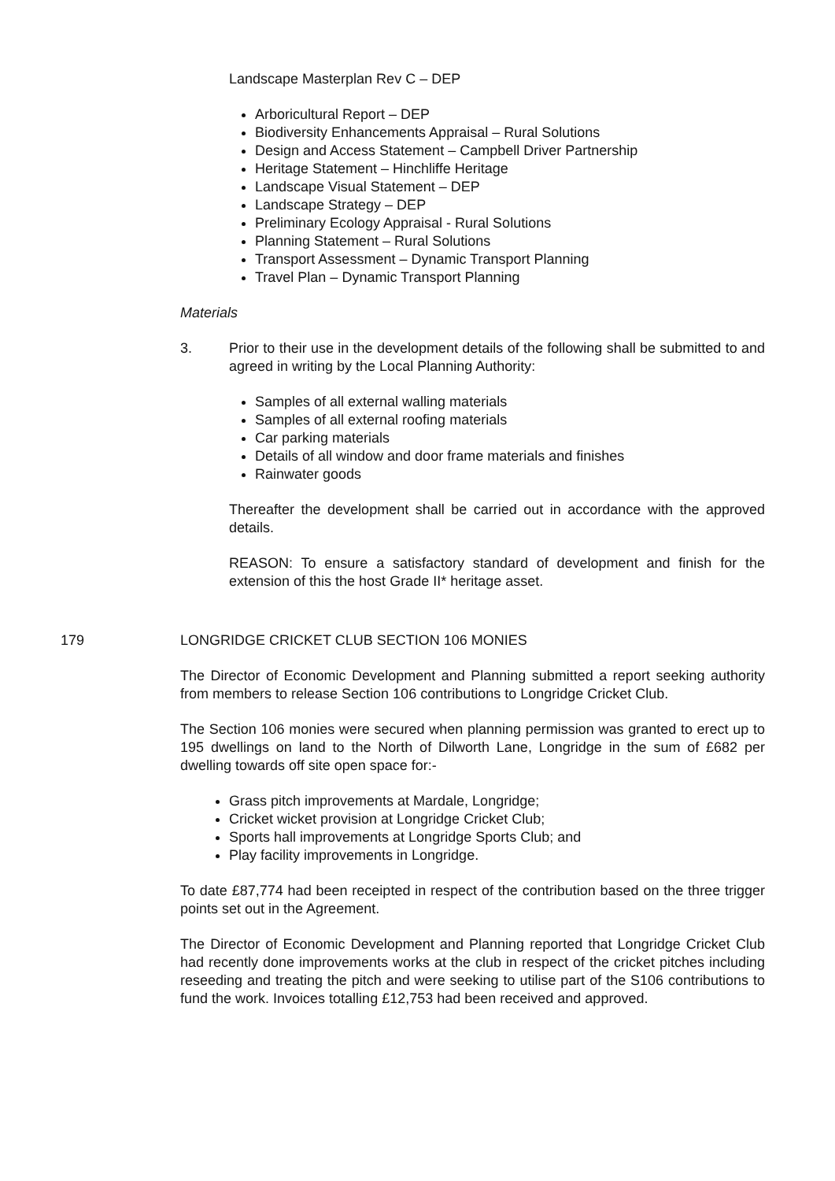Landscape Masterplan Rev C – DEP
Arboricultural Report – DEP
Biodiversity Enhancements Appraisal – Rural Solutions
Design and Access Statement – Campbell Driver Partnership
Heritage Statement – Hinchliffe Heritage
Landscape Visual Statement – DEP
Landscape Strategy – DEP
Preliminary Ecology Appraisal - Rural Solutions
Planning Statement – Rural Solutions
Transport Assessment – Dynamic Transport Planning
Travel Plan – Dynamic Transport Planning
Materials
3. Prior to their use in the development details of the following shall be submitted to and agreed in writing by the Local Planning Authority:
Samples of all external walling materials
Samples of all external roofing materials
Car parking materials
Details of all window and door frame materials and finishes
Rainwater goods
Thereafter the development shall be carried out in accordance with the approved details.
REASON: To ensure a satisfactory standard of development and finish for the extension of this the host Grade II* heritage asset.
179
LONGRIDGE CRICKET CLUB SECTION 106 MONIES
The Director of Economic Development and Planning submitted a report seeking authority from members to release Section 106 contributions to Longridge Cricket Club.
The Section 106 monies were secured when planning permission was granted to erect up to 195 dwellings on land to the North of Dilworth Lane, Longridge in the sum of £682 per dwelling towards off site open space for:-
Grass pitch improvements at Mardale, Longridge;
Cricket wicket provision at Longridge Cricket Club;
Sports hall improvements at Longridge Sports Club; and
Play facility improvements in Longridge.
To date £87,774 had been receipted in respect of the contribution based on the three trigger points set out in the Agreement.
The Director of Economic Development and Planning reported that Longridge Cricket Club had recently done improvements works at the club in respect of the cricket pitches including reseeding and treating the pitch and were seeking to utilise part of the S106 contributions to fund the work. Invoices totalling £12,753 had been received and approved.